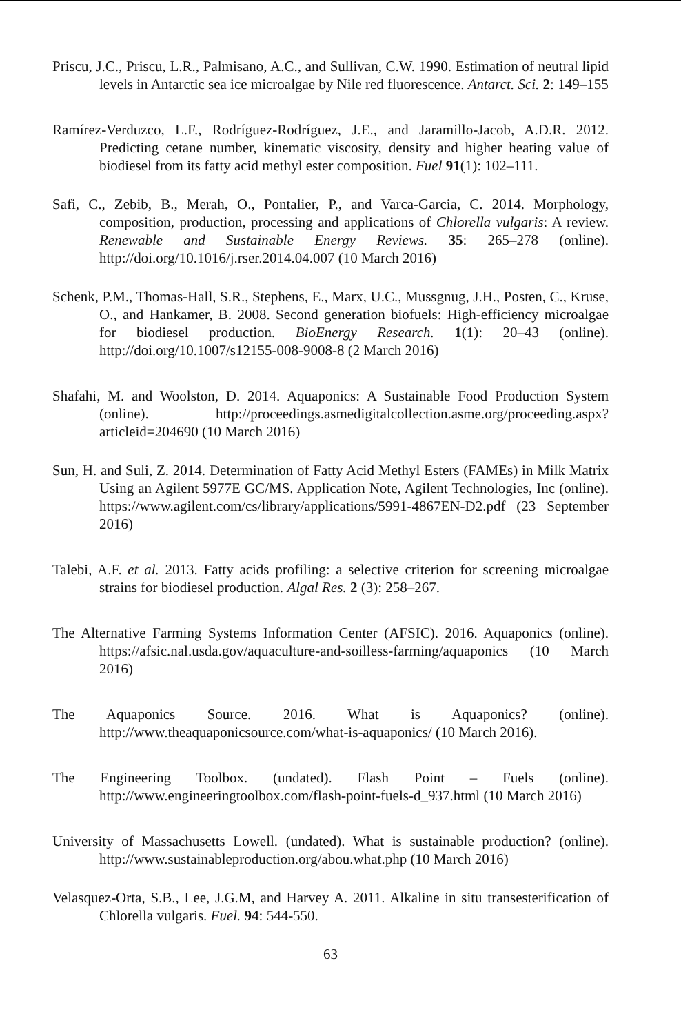Priscu, J.C., Priscu, L.R., Palmisano, A.C., and Sullivan, C.W. 1990. Estimation of neutral lipid levels in Antarctic sea ice microalgae by Nile red fluorescence. Antarct. Sci. 2: 149–155
Ramírez-Verduzco, L.F., Rodríguez-Rodríguez, J.E., and Jaramillo-Jacob, A.D.R. 2012. Predicting cetane number, kinematic viscosity, density and higher heating value of biodiesel from its fatty acid methyl ester composition. Fuel 91(1): 102–111.
Safi, C., Zebib, B., Merah, O., Pontalier, P., and Varca-Garcia, C. 2014. Morphology, composition, production, processing and applications of Chlorella vulgaris: A review. Renewable and Sustainable Energy Reviews. 35: 265–278 (online). http://doi.org/10.1016/j.rser.2014.04.007 (10 March 2016)
Schenk, P.M., Thomas-Hall, S.R., Stephens, E., Marx, U.C., Mussgnug, J.H., Posten, C., Kruse, O., and Hankamer, B. 2008. Second generation biofuels: High-efficiency microalgae for biodiesel production. BioEnergy Research. 1(1): 20–43 (online). http://doi.org/10.1007/s12155-008-9008-8 (2 March 2016)
Shafahi, M. and Woolston, D. 2014. Aquaponics: A Sustainable Food Production System (online). http://proceedings.asmedigitalcollection.asme.org/proceeding.aspx?articleid=204690 (10 March 2016)
Sun, H. and Suli, Z. 2014. Determination of Fatty Acid Methyl Esters (FAMEs) in Milk Matrix Using an Agilent 5977E GC/MS. Application Note, Agilent Technologies, Inc (online). https://www.agilent.com/cs/library/applications/5991-4867EN-D2.pdf (23 September 2016)
Talebi, A.F. et al. 2013. Fatty acids profiling: a selective criterion for screening microalgae strains for biodiesel production. Algal Res. 2 (3): 258–267.
The Alternative Farming Systems Information Center (AFSIC). 2016. Aquaponics (online). https://afsic.nal.usda.gov/aquaculture-and-soilless-farming/aquaponics (10 March 2016)
The Aquaponics Source. 2016. What is Aquaponics? (online). http://www.theaquaponicsource.com/what-is-aquaponics/ (10 March 2016).
The Engineering Toolbox. (undated). Flash Point – Fuels (online). http://www.engineeringtoolbox.com/flash-point-fuels-d_937.html (10 March 2016)
University of Massachusetts Lowell. (undated). What is sustainable production? (online). http://www.sustainableproduction.org/abou.what.php (10 March 2016)
Velasquez-Orta, S.B., Lee, J.G.M, and Harvey A. 2011. Alkaline in situ transesterification of Chlorella vulgaris. Fuel. 94: 544-550.
63